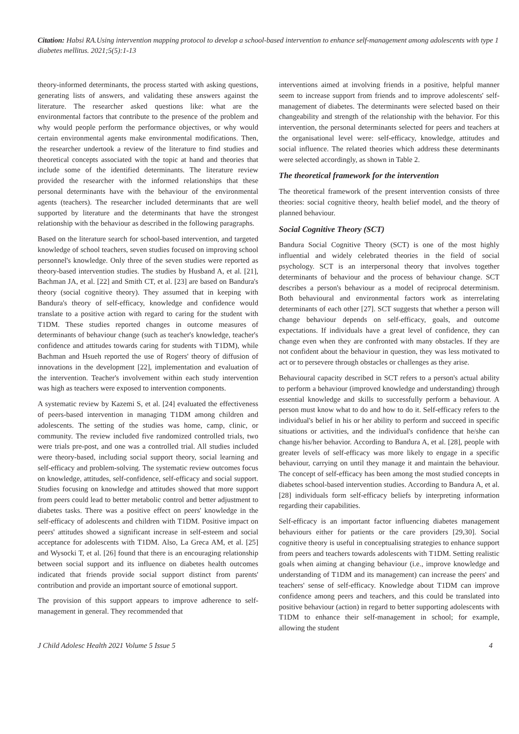Citation: Habsi RA.Using intervention mapping protocol to develop a school-based intervention to enhance self-management among adolescents with type 1 diabetes mellitus. 2021;5(5):1-13
theory-informed determinants, the process started with asking questions, generating lists of answers, and validating these answers against the literature. The researcher asked questions like: what are the environmental factors that contribute to the presence of the problem and why would people perform the performance objectives, or why would certain environmental agents make environmental modifications. Then, the researcher undertook a review of the literature to find studies and theoretical concepts associated with the topic at hand and theories that include some of the identified determinants. The literature review provided the researcher with the informed relationships that these personal determinants have with the behaviour of the environmental agents (teachers). The researcher included determinants that are well supported by literature and the determinants that have the strongest relationship with the behaviour as described in the following paragraphs.
Based on the literature search for school-based intervention, and targeted knowledge of school teachers, seven studies focused on improving school personnel's knowledge. Only three of the seven studies were reported as theory-based intervention studies. The studies by Husband A, et al. [21], Bachman JA, et al. [22] and Smith CT, et al. [23] are based on Bandura's theory (social cognitive theory). They assumed that in keeping with Bandura's theory of self-efficacy, knowledge and confidence would translate to a positive action with regard to caring for the student with T1DM. These studies reported changes in outcome measures of determinants of behaviour change (such as teacher's knowledge, teacher's confidence and attitudes towards caring for students with T1DM), while Bachman and Hsueh reported the use of Rogers' theory of diffusion of innovations in the development [22], implementation and evaluation of the intervention. Teacher's involvement within each study intervention was high as teachers were exposed to intervention components.
A systematic review by Kazemi S, et al. [24] evaluated the effectiveness of peers-based intervention in managing T1DM among children and adolescents. The setting of the studies was home, camp, clinic, or community. The review included five randomized controlled trials, two were trials pre-post, and one was a controlled trial. All studies included were theory-based, including social support theory, social learning and self-efficacy and problem-solving. The systematic review outcomes focus on knowledge, attitudes, self-confidence, self-efficacy and social support. Studies focusing on knowledge and attitudes showed that more support from peers could lead to better metabolic control and better adjustment to diabetes tasks. There was a positive effect on peers' knowledge in the self-efficacy of adolescents and children with T1DM. Positive impact on peers' attitudes showed a significant increase in self-esteem and social acceptance for adolescents with T1DM. Also, La Greca AM, et al. [25] and Wysocki T, et al. [26] found that there is an encouraging relationship between social support and its influence on diabetes health outcomes indicated that friends provide social support distinct from parents' contribution and provide an important source of emotional support.
The provision of this support appears to improve adherence to self-management in general. They recommended that
interventions aimed at involving friends in a positive, helpful manner seem to increase support from friends and to improve adolescents' self-management of diabetes. The determinants were selected based on their changeability and strength of the relationship with the behavior. For this intervention, the personal determinants selected for peers and teachers at the organisational level were: self-efficacy, knowledge, attitudes and social influence. The related theories which address these determinants were selected accordingly, as shown in Table 2.
The theoretical framework for the intervention
The theoretical framework of the present intervention consists of three theories: social cognitive theory, health belief model, and the theory of planned behaviour.
Social Cognitive Theory (SCT)
Bandura Social Cognitive Theory (SCT) is one of the most highly influential and widely celebrated theories in the field of social psychology. SCT is an interpersonal theory that involves together determinants of behaviour and the process of behaviour change. SCT describes a person's behaviour as a model of reciprocal determinism. Both behavioural and environmental factors work as interrelating determinants of each other [27]. SCT suggests that whether a person will change behaviour depends on self-efficacy, goals, and outcome expectations. If individuals have a great level of confidence, they can change even when they are confronted with many obstacles. If they are not confident about the behaviour in question, they was less motivated to act or to persevere through obstacles or challenges as they arise.
Behavioural capacity described in SCT refers to a person's actual ability to perform a behaviour (improved knowledge and understanding) through essential knowledge and skills to successfully perform a behaviour. A person must know what to do and how to do it. Self-efficacy refers to the individual's belief in his or her ability to perform and succeed in specific situations or activities, and the individual's confidence that he/she can change his/her behavior. According to Bandura A, et al. [28], people with greater levels of self-efficacy was more likely to engage in a specific behaviour, carrying on until they manage it and maintain the behaviour. The concept of self-efficacy has been among the most studied concepts in diabetes school-based intervention studies. According to Bandura A, et al. [28] individuals form self-efficacy beliefs by interpreting information regarding their capabilities.
Self-efficacy is an important factor influencing diabetes management behaviours either for patients or the care providers [29,30]. Social cognitive theory is useful in conceptualising strategies to enhance support from peers and teachers towards adolescents with T1DM. Setting realistic goals when aiming at changing behaviour (i.e., improve knowledge and understanding of T1DM and its management) can increase the peers' and teachers' sense of self-efficacy. Knowledge about T1DM can improve confidence among peers and teachers, and this could be translated into positive behaviour (action) in regard to better supporting adolescents with T1DM to enhance their self-management in school; for example, allowing the student
J Child Adolesc Health 2021 Volume 5 Issue 5 4